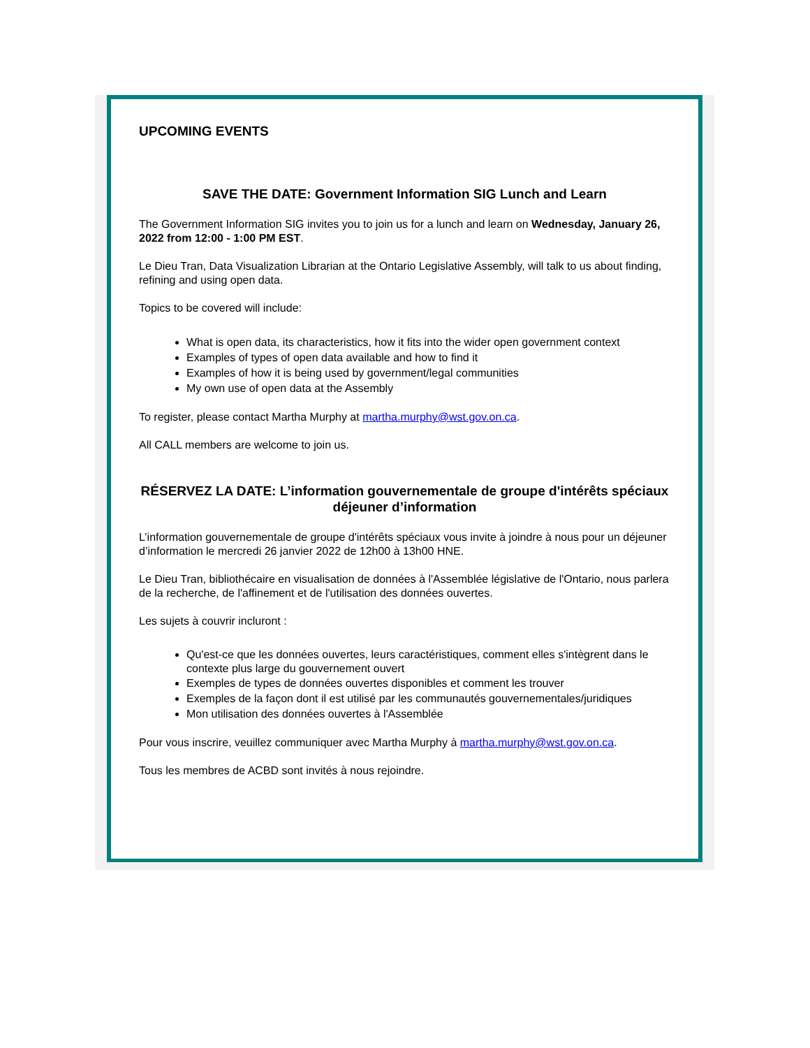UPCOMING EVENTS
SAVE THE DATE: Government Information SIG Lunch and Learn
The Government Information SIG invites you to join us for a lunch and learn on Wednesday, January 26, 2022 from 12:00 - 1:00 PM EST.
Le Dieu Tran, Data Visualization Librarian at the Ontario Legislative Assembly, will talk to us about finding, refining and using open data.
Topics to be covered will include:
What is open data, its characteristics, how it fits into the wider open government context
Examples of types of open data available and how to find it
Examples of how it is being used by government/legal communities
My own use of open data at the Assembly
To register, please contact Martha Murphy at martha.murphy@wst.gov.on.ca.
All CALL members are welcome to join us.
RÉSERVEZ LA DATE: L’information gouvernementale de groupe d'intérêts spéciaux déjeuner d’information
L’information gouvernementale de groupe d'intérêts spéciaux vous invite à joindre à nous pour un déjeuner d’information le mercredi 26 janvier 2022 de 12h00 à 13h00 HNE.
Le Dieu Tran, bibliothécaire en visualisation de données à l'Assemblée législative de l'Ontario, nous parlera de la recherche, de l'affinement et de l'utilisation des données ouvertes.
Les sujets à couvrir incluront :
Qu'est-ce que les données ouvertes, leurs caractéristiques, comment elles s'intègrent dans le contexte plus large du gouvernement ouvert
Exemples de types de données ouvertes disponibles et comment les trouver
Exemples de la façon dont il est utilisé par les communautés gouvernementales/juridiques
Mon utilisation des données ouvertes à l'Assemblée
Pour vous inscrire, veuillez communiquer avec Martha Murphy à martha.murphy@wst.gov.on.ca.
Tous les membres de ACBD sont invités à nous rejoindre.